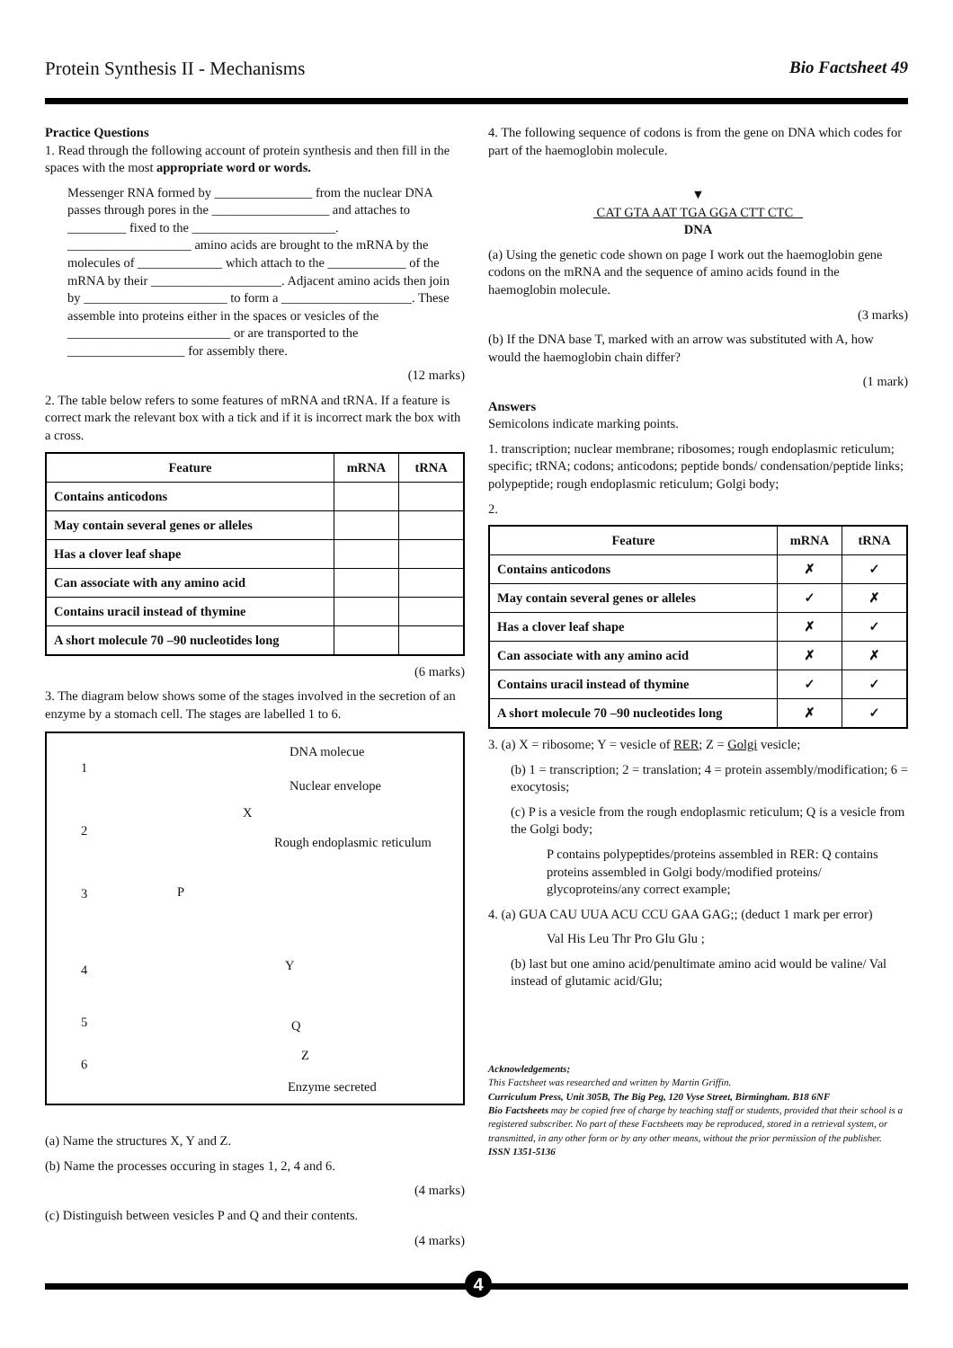Protein Synthesis II - Mechanisms Bio Factsheet 49
Practice Questions
1. Read through the following account of protein synthesis and then fill in the spaces with the most appropriate word or words.
Messenger RNA formed by _______________ from the nuclear DNA passes through pores in the __________________ and attaches to _________ fixed to the ______________________. ___________________ amino acids are brought to the mRNA by the molecules of _____________ which attach to the ____________ of the mRNA by their ____________________. Adjacent amino acids then join by ______________________ to form a ____________________. These assemble into proteins either in the spaces or vesicles of the _________________________ or are transported to the __________________ for assembly there.
(12 marks)
2. The table below refers to some features of mRNA and tRNA. If a feature is correct mark the relevant box with a tick and if it is incorrect mark the box with a cross.
| Feature | mRNA | tRNA |
| --- | --- | --- |
| Contains anticodons | | |
| May contain several genes or alleles | | |
| Has a clover leaf shape | | |
| Can associate with any amino acid | | |
| Contains uracil instead of thymine | | |
| A short molecule 70 –90 nucleotides long | | |
(6 marks)
3. The diagram below shows some of the stages involved in the secretion of an enzyme by a stomach cell. The stages are labelled 1 to 6.
DNA molecue
Nuclear envelope
X
Rough endoplasmic reticulum
P
Y
Q
Z
Enzyme secreted
1
2
3
4
5
6
(a) Name the structures X, Y and Z.
(b) Name the processes occuring in stages 1, 2, 4 and 6.
(4 marks)
(c) Distinguish between vesicles P and Q and their contents.
(4 marks)
4. The following sequence of codons is from the gene on DNA which codes for part of the haemoglobin molecule.
▼
CAT GTA AAT TGA GGA CTT CTC
DNA
(a) Using the genetic code shown on page I work out the haemoglobin gene codons on the mRNA and the sequence of amino acids found in the haemoglobin molecule.
(3 marks)
(b) If the DNA base T, marked with an arrow was substituted with A, how would the haemoglobin chain differ?
(1 mark)
Answers
Semicolons indicate marking points.
1. transcription; nuclear membrane; ribosomes; rough endoplasmic reticulum; specific; tRNA; codons; anticodons; peptide bonds/ condensation/peptide links; polypeptide; rough endoplasmic reticulum; Golgi body;
2.
| Feature | mRNA | tRNA |
| --- | --- | --- |
| Contains anticodons | ✗ | ✓ |
| May contain several genes or alleles | ✓ | ✗ |
| Has a clover leaf shape | ✗ | ✓ |
| Can associate with any amino acid | ✗ | ✗ |
| Contains uracil instead of thymine | ✓ | ✓ |
| A short molecule 70 –90 nucleotides long | ✗ | ✓ |
3. (a) X = ribosome; Y = vesicle of RER; Z = Golgi vesicle;
(b) 1 = transcription; 2 = translation; 4 = protein assembly/modification; 6 = exocytosis;
(c) P is a vesicle from the rough endoplasmic reticulum; Q is a vesicle from the Golgi body;
P contains polypeptides/proteins assembled in RER: Q contains proteins assembled in Golgi body/modified proteins/ glycoproteins/any correct example;
4. (a) GUA CAU UUA ACU CCU GAA GAG;; (deduct 1 mark per error)
Val His Leu Thr Pro Glu Glu ;
(b) last but one amino acid/penultimate amino acid would be valine/ Val instead of glutamic acid/Glu;
Acknowledgements;
This Factsheet was researched and written by Martin Griffin.
Curriculum Press, Unit 305B, The Big Peg, 120 Vyse Street, Birmingham. B18 6NF
Bio Factsheets may be copied free of charge by teaching staff or students, provided that their school is a registered subscriber. No part of these Factsheets may be reproduced, stored in a retrieval system, or transmitted, in any other form or by any other means, without the prior permission of the publisher.
ISSN 1351-5136
4